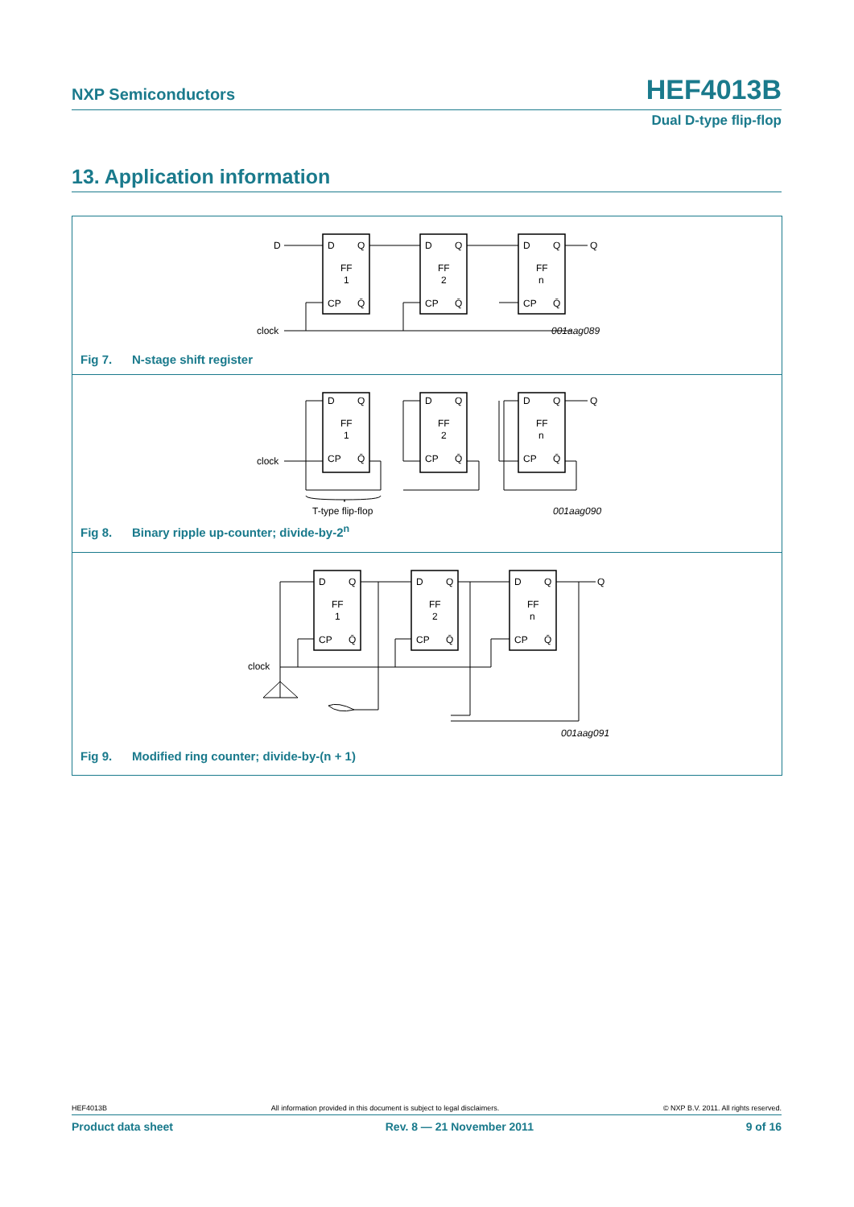NXP Semiconductors HEF4013B
Dual D-type flip-flop
13. Application information
D
clock
Q
D
Q
FF
1
CP
Q̄
D
Q
FF
2
CP
Q̄
D
Q
FF
n
CP
Q̄
001aag089
Fig 7. N-stage shift register
clock
Q
T-type flip-flop
D
Q
FF
1
CP
Q̄
D
Q
FF
2
CP
Q̄
D
Q
FF
n
CP
Q̄
001aag090
Fig 8. Binary ripple up-counter; divide-by-2<sup>n</sup>
clock
Q
D
Q
FF
1
CP
Q̄
D
Q
FF
2
CP
Q̄
D
Q
FF
n
CP
Q̄
001aag091
Fig 9. Modified ring counter; divide-by-(n + 1)
HEF4013B All information provided in this document is subject to legal disclaimers. © NXP B.V. 2011. All rights reserved.
Product data sheet Rev. 8 — 21 November 2011 9 of 16